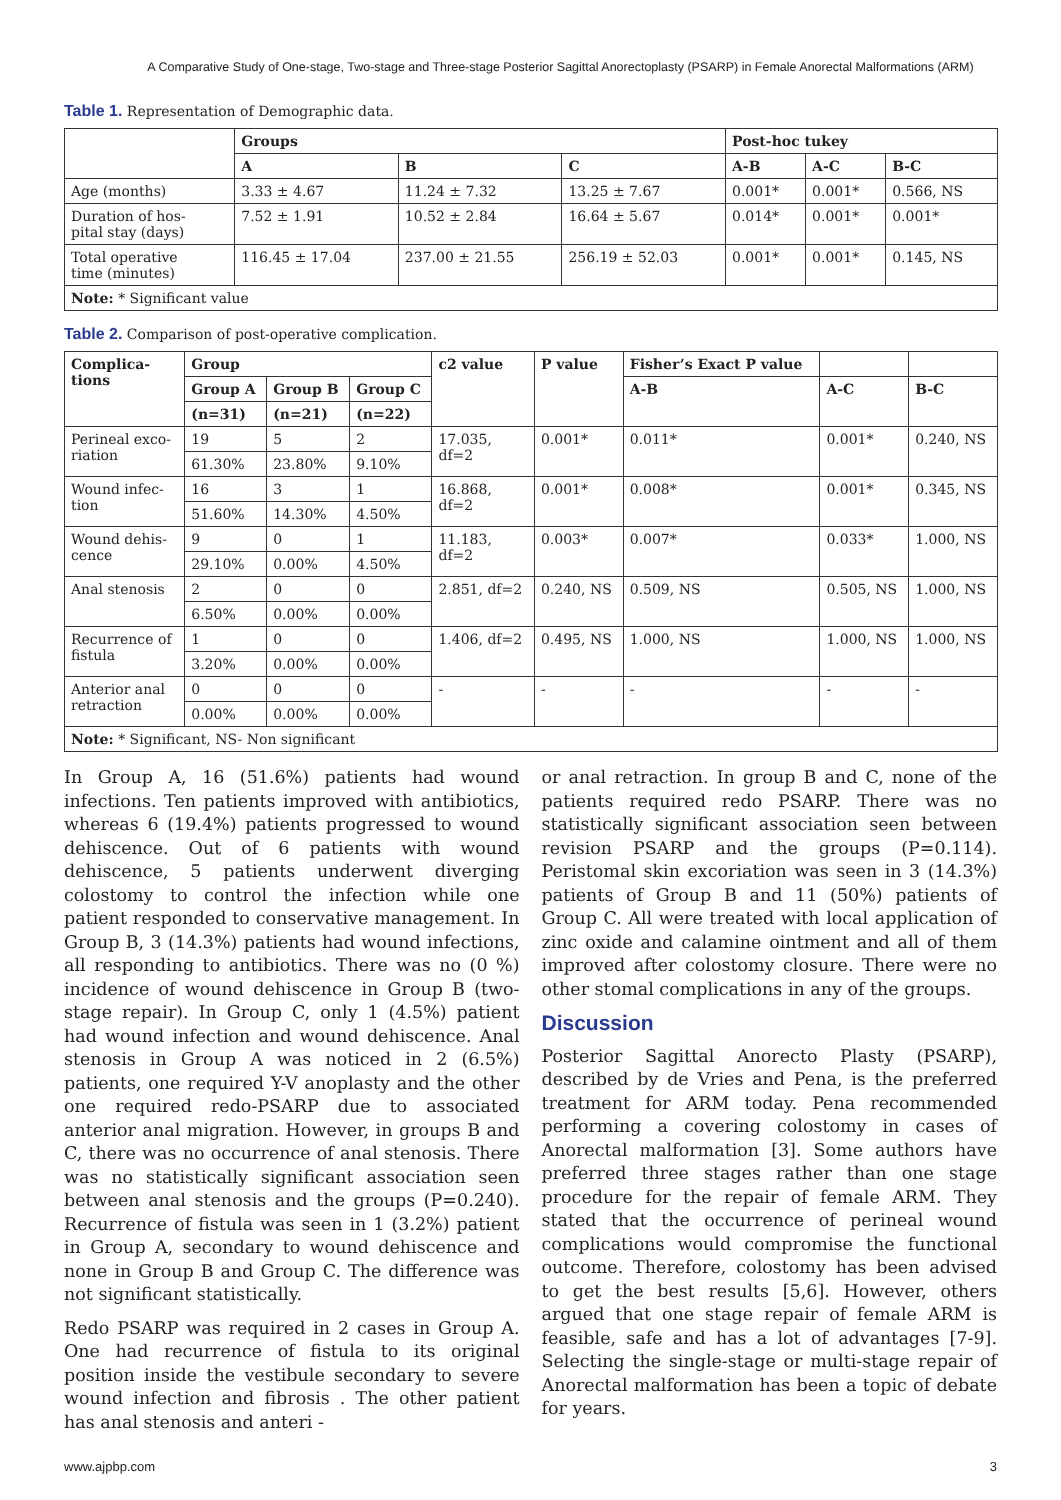A Comparative Study of One-stage, Two-stage and Three-stage Posterior Sagittal Anorectoplasty (PSARP) in Female Anorectal Malformations (ARM)
Table 1. Representation of Demographic data.
| | Groups | | | Post-hoc tukey | | |
| --- | --- | --- | --- | --- | --- | --- |
| | A | B | C | A-B | A-C | B-C |
| Age (months) | 3.33 ± 4.67 | 11.24 ± 7.32 | 13.25 ± 7.67 | 0.001* | 0.001* | 0.566, NS |
| Duration of hos- pital stay (days) | 7.52 ± 1.91 | 10.52 ± 2.84 | 16.64 ± 5.67 | 0.014* | 0.001* | 0.001* |
| Total operative time (minutes) | 116.45 ± 17.04 | 237.00 ± 21.55 | 256.19 ± 52.03 | 0.001* | 0.001* | 0.145, NS |
| Note: * Significant value | | | | | | |
Table 2. Comparison of post-operative complication.
| Complica- tions | Group | | | c2 value | P value | Fisher’s Exact P value | | |
| --- | --- | --- | --- | --- | --- | --- | --- | --- |
| | Group A | Group B | Group C | | | A-B | A-C | B-C |
| | (n=31) | (n=21) | (n=22) | | | | | |
| Perineal exco- riation | 19 | 5 | 2 | 17.035, df=2 | 0.001* | 0.011* | 0.001* | 0.240, NS |
| | 61.30% | 23.80% | 9.10% | | | | | |
| Wound infec- tion | 16 | 3 | 1 | 16.868, df=2 | 0.001* | 0.008* | 0.001* | 0.345, NS |
| | 51.60% | 14.30% | 4.50% | | | | | |
| Wound dehis- cence | 9 | 0 | 1 | 11.183, df=2 | 0.003* | 0.007* | 0.033* | 1.000, NS |
| | 29.10% | 0.00% | 4.50% | | | | | |
| Anal stenosis | 2 | 0 | 0 | 2.851, df=2 | 0.240, NS | 0.509, NS | 0.505, NS | 1.000, NS |
| | 6.50% | 0.00% | 0.00% | | | | | |
| Recurrence of fistula | 1 | 0 | 0 | 1.406, df=2 | 0.495, NS | 1.000, NS | 1.000, NS | 1.000, NS |
| | 3.20% | 0.00% | 0.00% | | | | | |
| Anterior anal retraction | 0 | 0 | 0 | - | - | - | - | - |
| | 0.00% | 0.00% | 0.00% | | | | | |
| Note: * Significant, NS- Non significant | | | | | | | | |
In Group A, 16 (51.6%) patients had wound infections. Ten patients improved with antibiotics, whereas 6 (19.4%) patients progressed to wound dehiscence. Out of 6 patients with wound dehiscence, 5 patients underwent diverging colostomy to control the infection while one patient responded to conservative management. In Group B, 3 (14.3%) patients had wound infections, all responding to antibiotics. There was no (0 %) incidence of wound dehiscence in Group B (two-stage repair). In Group C, only 1 (4.5%) patient had wound infection and wound dehiscence. Anal stenosis in Group A was noticed in 2 (6.5%) patients, one required Y-V anoplasty and the other one required redo-PSARP due to associated anterior anal migration. However, in groups B and C, there was no occurrence of anal stenosis. There was no statistically significant association seen between anal stenosis and the groups (P=0.240). Recurrence of fistula was seen in 1 (3.2%) patient in Group A, secondary to wound dehiscence and none in Group B and Group C. The difference was not significant statistically.
Redo PSARP was required in 2 cases in Group A. One had recurrence of fistula to its original position inside the vestibule secondary to severe wound infection and fibrosis . The other patient has anal stenosis and anteri -
or anal retraction. In group B and C, none of the patients required redo PSARP. There was no statistically significant association seen between revision PSARP and the groups (P=0.114). Peristomal skin excoriation was seen in 3 (14.3%) patients of Group B and 11 (50%) patients of Group C. All were treated with local application of zinc oxide and calamine ointment and all of them improved after colostomy closure. There were no other stomal complications in any of the groups.
Discussion
Posterior Sagittal Anorecto Plasty (PSARP), described by de Vries and Pena, is the preferred treatment for ARM today. Pena recommended performing a covering colostomy in cases of Anorectal malformation [3]. Some authors have preferred three stages rather than one stage procedure for the repair of female ARM. They stated that the occurrence of perineal wound complications would compromise the functional outcome. Therefore, colostomy has been advised to get the best results [5,6]. However, others argued that one stage repair of female ARM is feasible, safe and has a lot of advantages [7-9]. Selecting the single-stage or multi-stage repair of Anorectal malformation has been a topic of debate for years.
www.ajpbp.com 3